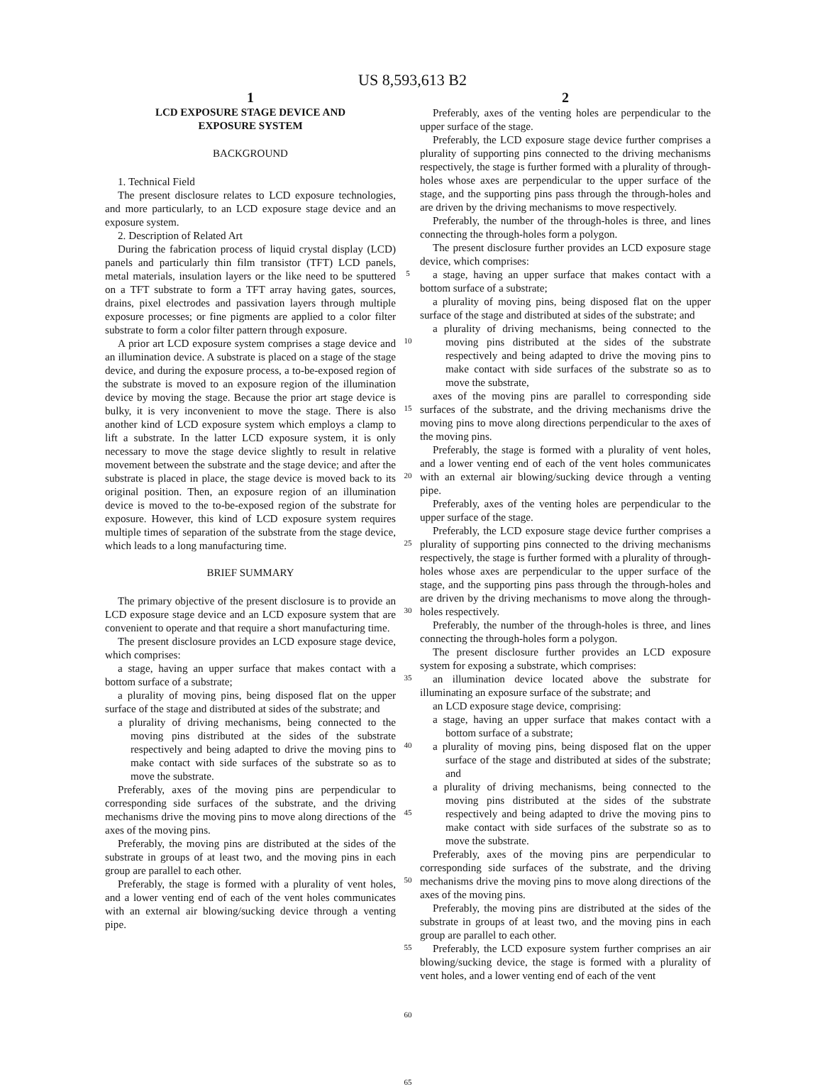US 8,593,613 B2
1
LCD EXPOSURE STAGE DEVICE AND
EXPOSURE SYSTEM
BACKGROUND
1. Technical Field
The present disclosure relates to LCD exposure technologies, and more particularly, to an LCD exposure stage device and an exposure system.
2. Description of Related Art
During the fabrication process of liquid crystal display (LCD) panels and particularly thin film transistor (TFT) LCD panels, metal materials, insulation layers or the like need to be sputtered on a TFT substrate to form a TFT array having gates, sources, drains, pixel electrodes and passivation layers through multiple exposure processes; or fine pigments are applied to a color filter substrate to form a color filter pattern through exposure.
A prior art LCD exposure system comprises a stage device and an illumination device. A substrate is placed on a stage of the stage device, and during the exposure process, a to-be-exposed region of the substrate is moved to an exposure region of the illumination device by moving the stage. Because the prior art stage device is bulky, it is very inconvenient to move the stage. There is also another kind of LCD exposure system which employs a clamp to lift a substrate. In the latter LCD exposure system, it is only necessary to move the stage device slightly to result in relative movement between the substrate and the stage device; and after the substrate is placed in place, the stage device is moved back to its original position. Then, an exposure region of an illumination device is moved to the to-be-exposed region of the substrate for exposure. However, this kind of LCD exposure system requires multiple times of separation of the substrate from the stage device, which leads to a long manufacturing time.
BRIEF SUMMARY
The primary objective of the present disclosure is to provide an LCD exposure stage device and an LCD exposure system that are convenient to operate and that require a short manufacturing time.
The present disclosure provides an LCD exposure stage device, which comprises:
a stage, having an upper surface that makes contact with a bottom surface of a substrate;
a plurality of moving pins, being disposed flat on the upper surface of the stage and distributed at sides of the substrate; and
a plurality of driving mechanisms, being connected to the moving pins distributed at the sides of the substrate respectively and being adapted to drive the moving pins to make contact with side surfaces of the substrate so as to move the substrate.
Preferably, axes of the moving pins are perpendicular to corresponding side surfaces of the substrate, and the driving mechanisms drive the moving pins to move along directions of the axes of the moving pins.
Preferably, the moving pins are distributed at the sides of the substrate in groups of at least two, and the moving pins in each group are parallel to each other.
Preferably, the stage is formed with a plurality of vent holes, and a lower venting end of each of the vent holes communicates with an external air blowing/sucking device through a venting pipe.
5
10
15
20
25
30
35
40
45
50
55
60
65
2
Preferably, axes of the venting holes are perpendicular to the upper surface of the stage.
Preferably, the LCD exposure stage device further comprises a plurality of supporting pins connected to the driving mechanisms respectively, the stage is further formed with a plurality of through-holes whose axes are perpendicular to the upper surface of the stage, and the supporting pins pass through the through-holes and are driven by the driving mechanisms to move respectively.
Preferably, the number of the through-holes is three, and lines connecting the through-holes form a polygon.
The present disclosure further provides an LCD exposure stage device, which comprises:
a stage, having an upper surface that makes contact with a bottom surface of a substrate;
a plurality of moving pins, being disposed flat on the upper surface of the stage and distributed at sides of the substrate; and
a plurality of driving mechanisms, being connected to the moving pins distributed at the sides of the substrate respectively and being adapted to drive the moving pins to make contact with side surfaces of the substrate so as to move the substrate,
axes of the moving pins are parallel to corresponding side surfaces of the substrate, and the driving mechanisms drive the moving pins to move along directions perpendicular to the axes of the moving pins.
Preferably, the stage is formed with a plurality of vent holes, and a lower venting end of each of the vent holes communicates with an external air blowing/sucking device through a venting pipe.
Preferably, axes of the venting holes are perpendicular to the upper surface of the stage.
Preferably, the LCD exposure stage device further comprises a plurality of supporting pins connected to the driving mechanisms respectively, the stage is further formed with a plurality of through-holes whose axes are perpendicular to the upper surface of the stage, and the supporting pins pass through the through-holes and are driven by the driving mechanisms to move along the through-holes respectively.
Preferably, the number of the through-holes is three, and lines connecting the through-holes form a polygon.
The present disclosure further provides an LCD exposure system for exposing a substrate, which comprises:
an illumination device located above the substrate for illuminating an exposure surface of the substrate; and
an LCD exposure stage device, comprising:
a stage, having an upper surface that makes contact with a bottom surface of a substrate;
a plurality of moving pins, being disposed flat on the upper surface of the stage and distributed at sides of the substrate; and
a plurality of driving mechanisms, being connected to the moving pins distributed at the sides of the substrate respectively and being adapted to drive the moving pins to make contact with side surfaces of the substrate so as to move the substrate.
Preferably, axes of the moving pins are perpendicular to corresponding side surfaces of the substrate, and the driving mechanisms drive the moving pins to move along directions of the axes of the moving pins.
Preferably, the moving pins are distributed at the sides of the substrate in groups of at least two, and the moving pins in each group are parallel to each other.
Preferably, the LCD exposure system further comprises an air blowing/sucking device, the stage is formed with a plurality of vent holes, and a lower venting end of each of the vent